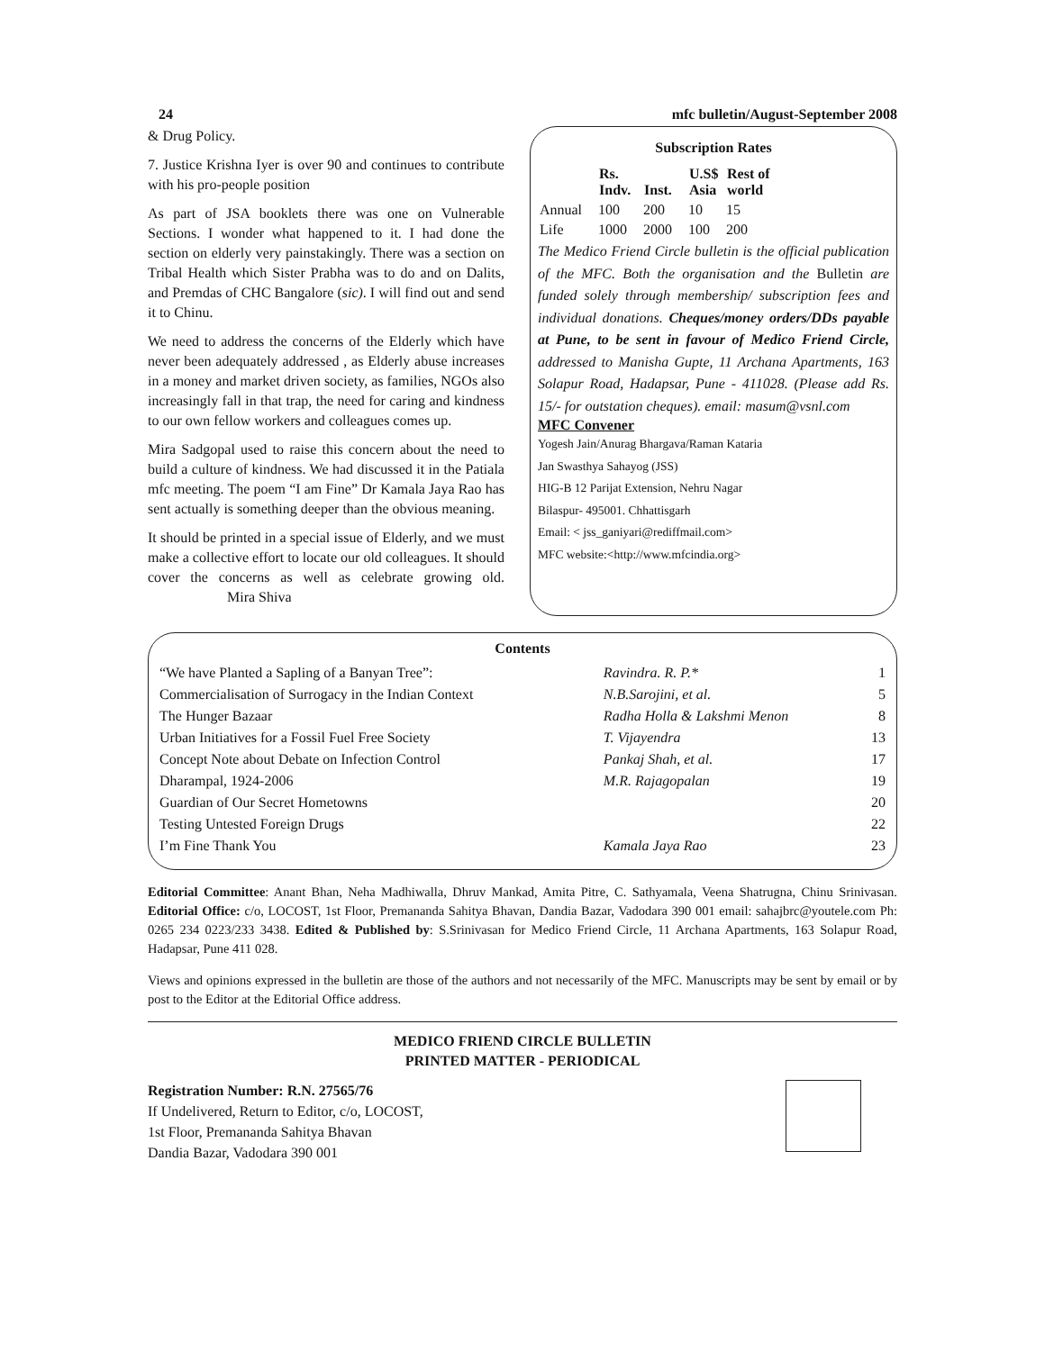24 mfc bulletin/August-September 2008
& Drug Policy.
7. Justice Krishna Iyer is over 90 and continues to contribute with his pro-people position
As part of JSA booklets there was one on Vulnerable Sections. I wonder what happened to it. I had done the section on elderly very painstakingly. There was a section on Tribal Health which Sister Prabha was to do and on Dalits, and Premdas of CHC Bangalore (sic). I will find out and send it to Chinu.
We need to address the concerns of the Elderly which have never been adequately addressed , as Elderly abuse increases in a money and market driven society, as families, NGOs also increasingly fall in that trap, the need for caring and kindness to our own fellow workers and colleagues comes up.
Mira Sadgopal used to raise this concern about the need to build a culture of kindness. We had discussed it in the Patiala mfc meeting. The poem “I am Fine” Dr Kamala Jaya Rao has sent actually is something deeper than the obvious meaning.
It should be printed in a special issue of Elderly, and we must make a collective effort to locate our old colleagues. It should cover the concerns as well as celebrate growing old. Mira Shiva
Subscription Rates
| | Rs. Indv. | Inst. | U.S$ Asia | Rest of world |
| --- | --- | --- | --- | --- |
| Annual | 100 | 200 | 10 | 15 |
| Life | 1000 | 2000 | 100 | 200 |
The Medico Friend Circle bulletin is the official publication of the MFC. Both the organisation and the Bulletin are funded solely through membership/ subscription fees and individual donations. Cheques/money orders/DDs payable at Pune, to be sent in favour of Medico Friend Circle, addressed to Manisha Gupte, 11 Archana Apartments, 163 Solapur Road, Hadapsar, Pune - 411028. (Please add Rs. 15/- for outstation cheques). email: masum@vsnl.com
MFC Convener
Yogesh Jain/Anurag Bhargava/Raman Kataria
Jan Swasthya Sahayog (JSS)
HIG-B 12 Parijat Extension, Nehru Nagar
Bilaspur- 495001. Chhattisgarh
Email: < jss_ganiyari@rediffmail.com>
MFC website:<http://www.mfcindia.org>
Contents
| “We have Planted a Sapling of a Banyan Tree”: | Ravindra. R. P.* | 1 |
| Commercialisation of Surrogacy in the Indian Context | N.B.Sarojini, et al. | 5 |
| The Hunger Bazaar | Radha Holla & Lakshmi Menon | 8 |
| Urban Initiatives for a Fossil Fuel Free Society | T. Vijayendra | 13 |
| Concept Note about Debate on Infection Control | Pankaj Shah, et al. | 17 |
| Dharampal, 1924-2006 | M.R. Rajagopalan | 19 |
| Guardian of Our Secret Hometowns | | 20 |
| Testing Untested Foreign Drugs | | 22 |
| I’m Fine Thank You | Kamala Jaya Rao | 23 |
Editorial Committee: Anant Bhan, Neha Madhiwalla, Dhruv Mankad, Amita Pitre, C. Sathyamala, Veena Shatrugna, Chinu Srinivasan. Editorial Office: c/o, LOCOST, 1st Floor, Premananda Sahitya Bhavan, Dandia Bazar, Vadodara 390 001 email: sahajbrc@youtele.com Ph: 0265 234 0223/233 3438. Edited & Published by: S.Srinivasan for Medico Friend Circle, 11 Archana Apartments, 163 Solapur Road, Hadapsar, Pune 411 028.
Views and opinions expressed in the bulletin are those of the authors and not necessarily of the MFC. Manuscripts may be sent by email or by post to the Editor at the Editorial Office address.
MEDICO FRIEND CIRCLE BULLETIN
PRINTED MATTER - PERIODICAL
Registration Number: R.N. 27565/76
If Undelivered, Return to Editor, c/o, LOCOST,
1st Floor, Premananda Sahitya Bhavan
Dandia Bazar, Vadodara 390 001